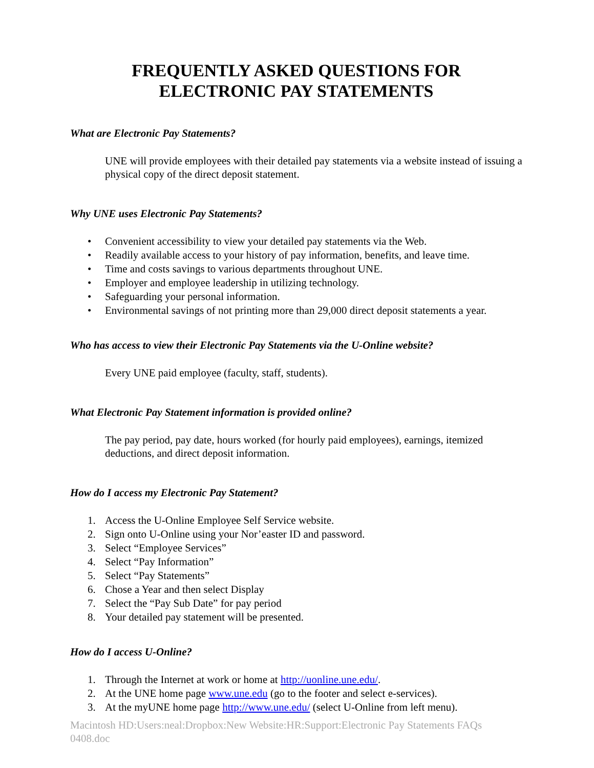FREQUENTLY ASKED QUESTIONS FOR
ELECTRONIC PAY STATEMENTS
What are Electronic Pay Statements?
UNE will provide employees with their detailed pay statements via a website instead of issuing a physical copy of the direct deposit statement.
Why UNE uses Electronic Pay Statements?
• Convenient accessibility to view your detailed pay statements via the Web.
• Readily available access to your history of pay information, benefits, and leave time.
• Time and costs savings to various departments throughout UNE.
• Employer and employee leadership in utilizing technology.
• Safeguarding your personal information.
• Environmental savings of not printing more than 29,000 direct deposit statements a year.
Who has access to view their Electronic Pay Statements via the U-Online website?
Every UNE paid employee (faculty, staff, students).
What Electronic Pay Statement information is provided online?
The pay period, pay date, hours worked (for hourly paid employees), earnings, itemized deductions, and direct deposit information.
How do I access my Electronic Pay Statement?
1. Access the U-Online Employee Self Service website.
2. Sign onto U-Online using your Nor’easter ID and password.
3. Select “Employee Services”
4. Select “Pay Information”
5. Select “Pay Statements”
6. Chose a Year and then select Display
7. Select the “Pay Sub Date” for pay period
8. Your detailed pay statement will be presented.
How do I access U-Online?
1. Through the Internet at work or home at http://uonline.une.edu/.
2. At the UNE home page www.une.edu (go to the footer and select e-services).
3. At the myUNE home page http://www.une.edu/ (select U-Online from left menu).
Macintosh HD:Users:neal:Dropbox:New Website:HR:Support:Electronic Pay Statements FAQs 0408.doc